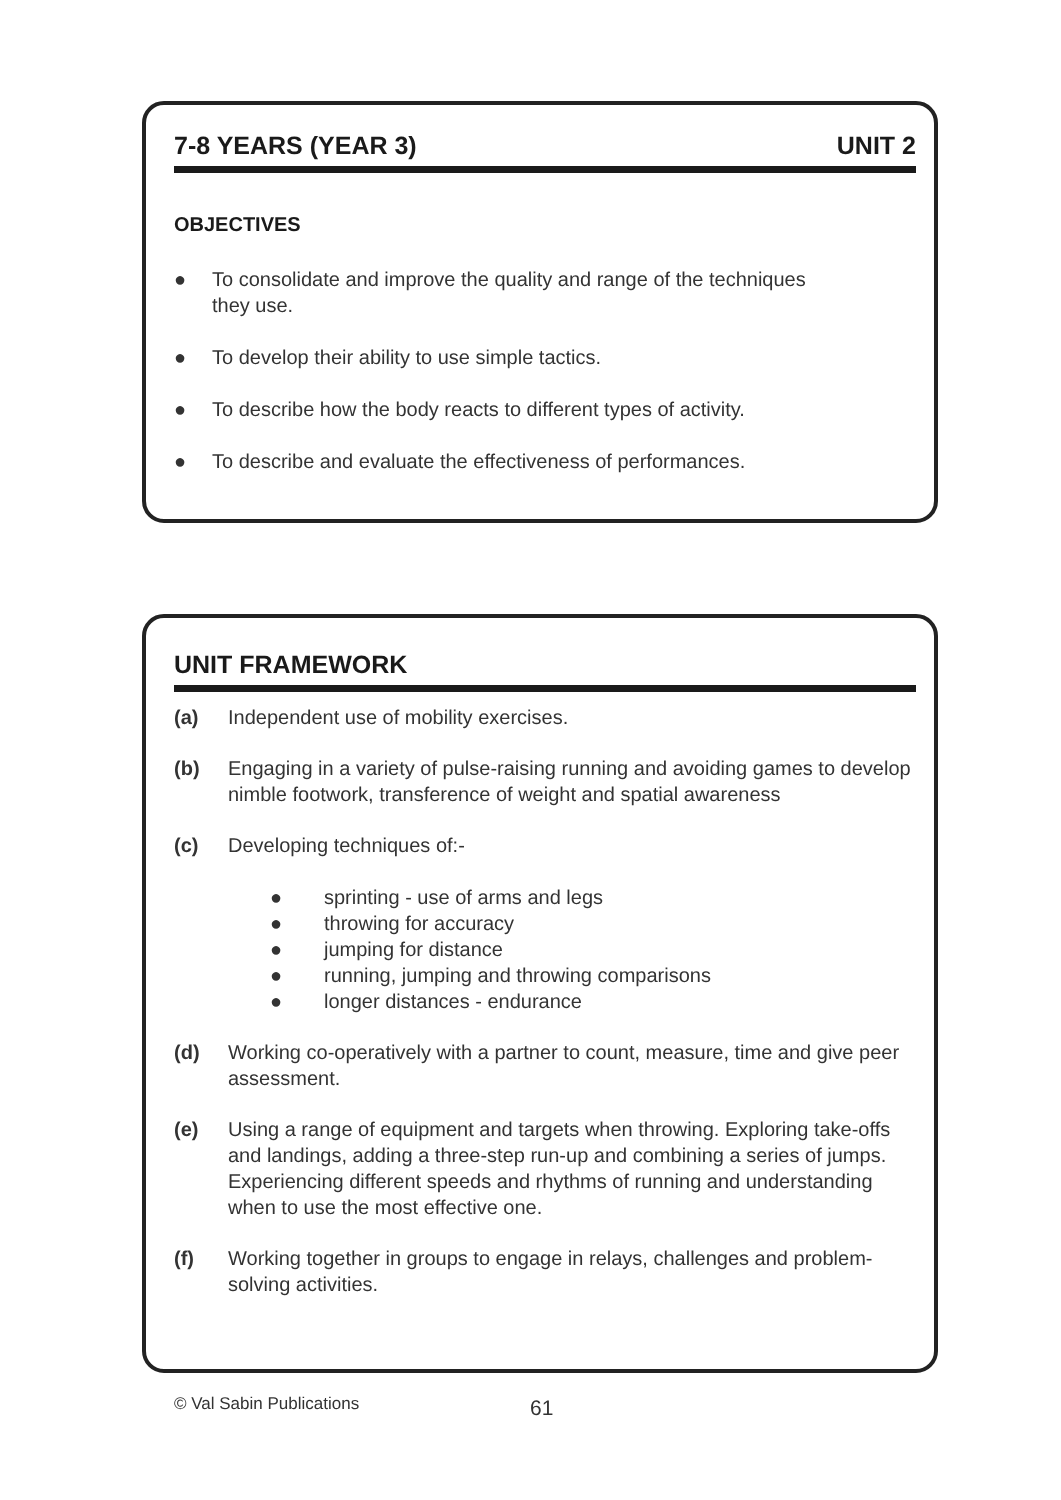7-8 YEARS (YEAR 3) UNIT 2
OBJECTIVES
● To consolidate and improve the quality and range of the techniques
they use.
● To develop their ability to use simple tactics.
● To describe how the body reacts to different types of activity.
● To describe and evaluate the effectiveness of performances.
UNIT FRAMEWORK
(a) Independent use of mobility exercises.
(b) Engaging in a variety of pulse-raising running and avoiding games to develop nimble footwork, transference of weight and spatial awareness
(c) Developing techniques of:-
● sprinting - use of arms and legs
● throwing for accuracy
● jumping for distance
● running, jumping and throwing comparisons
● longer distances - endurance
(d) Working co-operatively with a partner to count, measure, time and give peer assessment.
(e) Using a range of equipment and targets when throwing. Exploring take-offs and landings, adding a three-step run-up and combining a series of jumps.
Experiencing different speeds and rhythms of running and understanding when to use the most effective one.
(f) Working together in groups to engage in relays, challenges and problem-solving activities.
© Val Sabin Publications 61